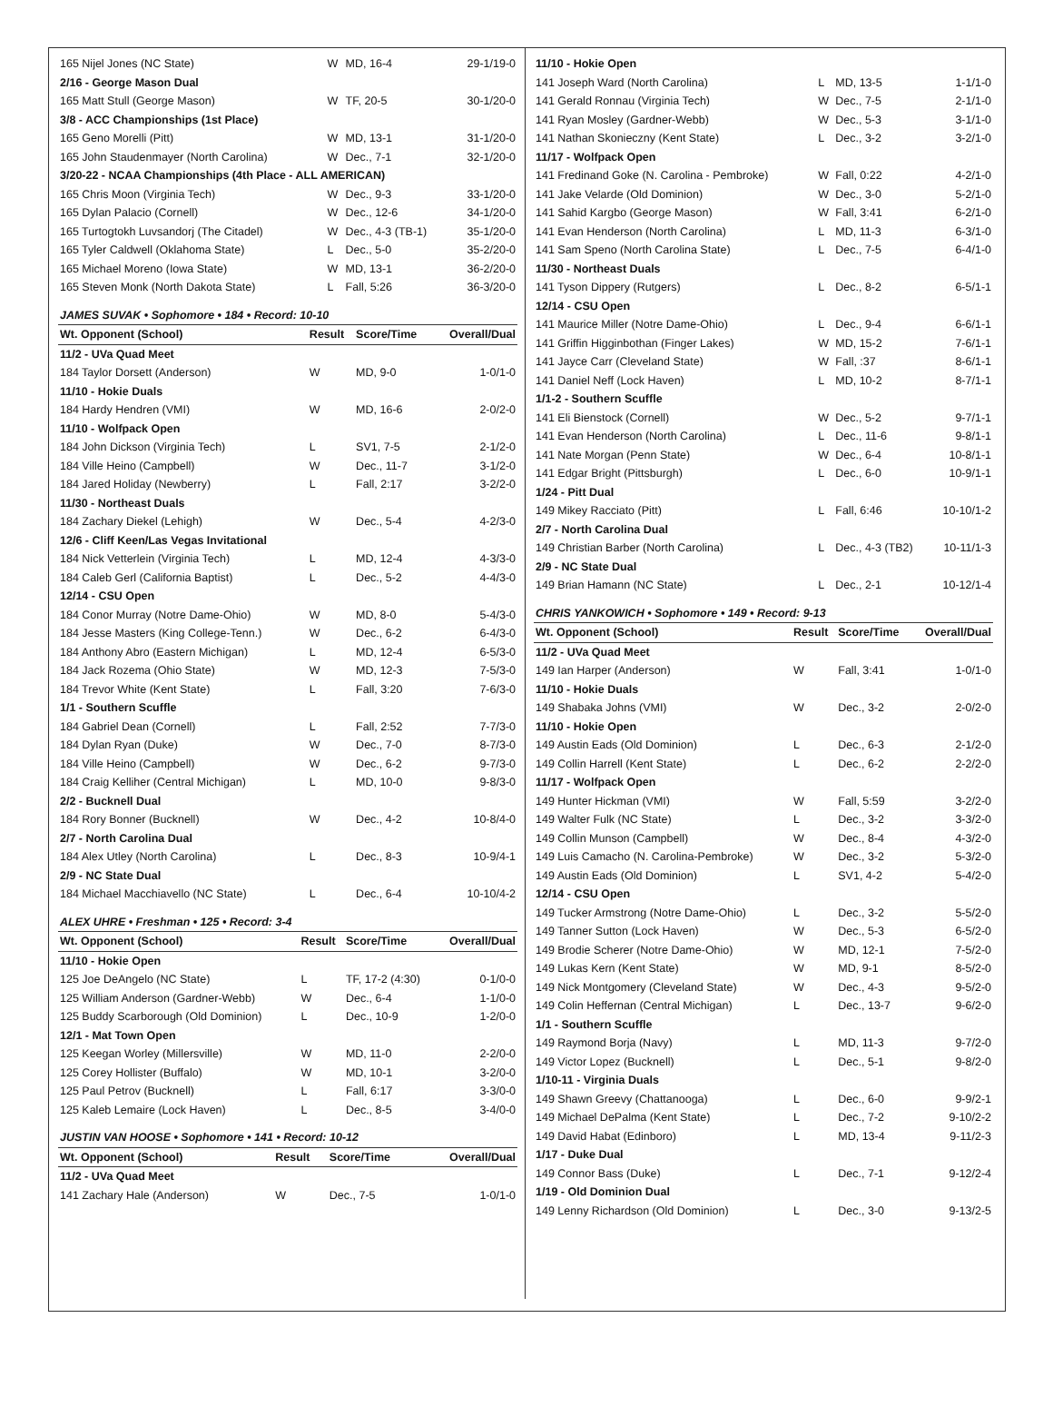| 165 Nijel Jones (NC State) | W | MD, 16-4 | 29-1/19-0 |
| 2/16 - George Mason Dual | | | |
| 165 Matt Stull (George Mason) | W | TF, 20-5 | 30-1/20-0 |
| 3/8 - ACC Championships (1st Place) | | | |
| 165 Geno Morelli (Pitt) | W | MD, 13-1 | 31-1/20-0 |
| 165 John Staudenmayer (North Carolina) | W | Dec., 7-1 | 32-1/20-0 |
| 3/20-22 - NCAA Championships (4th Place - ALL AMERICAN) | | | |
| 165 Chris Moon (Virginia Tech) | W | Dec., 9-3 | 33-1/20-0 |
| 165 Dylan Palacio (Cornell) | W | Dec., 12-6 | 34-1/20-0 |
| 165 Turtogtokh Luvsandorj (The Citadel) | W | Dec., 4-3 (TB-1) | 35-1/20-0 |
| 165 Tyler Caldwell (Oklahoma State) | L | Dec., 5-0 | 35-2/20-0 |
| 165 Michael Moreno (Iowa State) | W | MD, 13-1 | 36-2/20-0 |
| 165 Steven Monk (North Dakota State) | L | Fall, 5:26 | 36-3/20-0 |
| JAMES SUVAK • Sophomore • 184 • Record: 10-10 | | | |
| Wt. Opponent (School) | Result | Score/Time | Overall/Dual |
| 11/2 - UVa Quad Meet | | | |
| 184 Taylor Dorsett (Anderson) | W | MD, 9-0 | 1-0/1-0 |
| 11/10 - Hokie Duals | | | |
| 184 Hardy Hendren (VMI) | W | MD, 16-6 | 2-0/2-0 |
| 11/10 - Wolfpack Open | | | |
| 184 John Dickson (Virginia Tech) | L | SV1, 7-5 | 2-1/2-0 |
| 184 Ville Heino (Campbell) | W | Dec., 11-7 | 3-1/2-0 |
| 184 Jared Holiday (Newberry) | L | Fall, 2:17 | 3-2/2-0 |
| 11/30 - Northeast Duals | | | |
| 184 Zachary Diekel (Lehigh) | W | Dec., 5-4 | 4-2/3-0 |
| 12/6 - Cliff Keen/Las Vegas Invitational | | | |
| 184 Nick Vetterlein (Virginia Tech) | L | MD, 12-4 | 4-3/3-0 |
| 184 Caleb Gerl (California Baptist) | L | Dec., 5-2 | 4-4/3-0 |
| 12/14 - CSU Open | | | |
| 184 Conor Murray (Notre Dame-Ohio) | W | MD, 8-0 | 5-4/3-0 |
| 184 Jesse Masters (King College-Tenn.) | W | Dec., 6-2 | 6-4/3-0 |
| 184 Anthony Abro (Eastern Michigan) | L | MD, 12-4 | 6-5/3-0 |
| 184 Jack Rozema (Ohio State) | W | MD, 12-3 | 7-5/3-0 |
| 184 Trevor White (Kent State) | L | Fall, 3:20 | 7-6/3-0 |
| 1/1 - Southern Scuffle | | | |
| 184 Gabriel Dean (Cornell) | L | Fall, 2:52 | 7-7/3-0 |
| 184 Dylan Ryan (Duke) | W | Dec., 7-0 | 8-7/3-0 |
| 184 Ville Heino (Campbell) | W | Dec., 6-2 | 9-7/3-0 |
| 184 Craig Kelliher (Central Michigan) | L | MD, 10-0 | 9-8/3-0 |
| 2/2 - Bucknell Dual | | | |
| 184 Rory Bonner (Bucknell) | W | Dec., 4-2 | 10-8/4-0 |
| 2/7 - North Carolina Dual | | | |
| 184 Alex Utley (North Carolina) | L | Dec., 8-3 | 10-9/4-1 |
| 2/9 - NC State Dual | | | |
| 184 Michael Macchiavello (NC State) | L | Dec., 6-4 | 10-10/4-2 |
| ALEX UHRE • Freshman • 125 • Record: 3-4 | | | |
| Wt. Opponent (School) | Result | Score/Time | Overall/Dual |
| 11/10 - Hokie Open | | | |
| 125 Joe DeAngelo (NC State) | L | TF, 17-2 (4:30) | 0-1/0-0 |
| 125 William Anderson (Gardner-Webb) | W | Dec., 6-4 | 1-1/0-0 |
| 125 Buddy Scarborough (Old Dominion) | L | Dec., 10-9 | 1-2/0-0 |
| 12/1 - Mat Town Open | | | |
| 125 Keegan Worley (Millersville) | W | MD, 11-0 | 2-2/0-0 |
| 125 Corey Hollister (Buffalo) | W | MD, 10-1 | 3-2/0-0 |
| 125 Paul Petrov (Bucknell) | L | Fall, 6:17 | 3-3/0-0 |
| 125 Kaleb Lemaire (Lock Haven) | L | Dec., 8-5 | 3-4/0-0 |
| JUSTIN VAN HOOSE • Sophomore • 141 • Record: 10-12 | | | |
| Wt. Opponent (School) | Result | Score/Time | Overall/Dual |
| 11/2 - UVa Quad Meet | | | |
| 141 Zachary Hale (Anderson) | W | Dec., 7-5 | 1-0/1-0 |
| 11/10 - Hokie Open | | | |
| 141 Joseph Ward (North Carolina) | L | MD, 13-5 | 1-1/1-0 |
| 141 Gerald Ronnau (Virginia Tech) | W | Dec., 7-5 | 2-1/1-0 |
| 141 Ryan Mosley (Gardner-Webb) | W | Dec., 5-3 | 3-1/1-0 |
| 141 Nathan Skonieczny (Kent State) | L | Dec., 3-2 | 3-2/1-0 |
| 11/17 - Wolfpack Open | | | |
| 141 Fredinand Goke (N. Carolina - Pembroke) | W | Fall, 0:22 | 4-2/1-0 |
| 141 Jake Velarde (Old Dominion) | W | Dec., 3-0 | 5-2/1-0 |
| 141 Sahid Kargbo (George Mason) | W | Fall, 3:41 | 6-2/1-0 |
| 141 Evan Henderson (North Carolina) | L | MD, 11-3 | 6-3/1-0 |
| 141 Sam Speno (North Carolina State) | L | Dec., 7-5 | 6-4/1-0 |
| 11/30 - Northeast Duals | | | |
| 141 Tyson Dippery (Rutgers) | L | Dec., 8-2 | 6-5/1-1 |
| 12/14 - CSU Open | | | |
| 141 Maurice Miller (Notre Dame-Ohio) | L | Dec., 9-4 | 6-6/1-1 |
| 141 Griffin Higginbothan (Finger Lakes) | W | MD, 15-2 | 7-6/1-1 |
| 141 Jayce Carr (Cleveland State) | W | Fall, :37 | 8-6/1-1 |
| 141 Daniel Neff (Lock Haven) | L | MD, 10-2 | 8-7/1-1 |
| 1/1-2 - Southern Scuffle | | | |
| 141 Eli Bienstock (Cornell) | W | Dec., 5-2 | 9-7/1-1 |
| 141 Evan Henderson (North Carolina) | L | Dec., 11-6 | 9-8/1-1 |
| 141 Nate Morgan (Penn State) | W | Dec., 6-4 | 10-8/1-1 |
| 141 Edgar Bright (Pittsburgh) | L | Dec., 6-0 | 10-9/1-1 |
| 1/24 - Pitt Dual | | | |
| 149 Mikey Racciato (Pitt) | L | Fall, 6:46 | 10-10/1-2 |
| 2/7 - North Carolina Dual | | | |
| 149 Christian Barber (North Carolina) | L | Dec., 4-3 (TB2) | 10-11/1-3 |
| 2/9 - NC State Dual | | | |
| 149 Brian Hamann (NC State) | L | Dec., 2-1 | 10-12/1-4 |
| CHRIS YANKOWICH • Sophomore • 149 • Record: 9-13 | | | |
| Wt. Opponent (School) | Result | Score/Time | Overall/Dual |
| 11/2 - UVa Quad Meet | | | |
| 149 Ian Harper (Anderson) | W | Fall, 3:41 | 1-0/1-0 |
| 11/10 - Hokie Duals | | | |
| 149 Shabaka Johns (VMI) | W | Dec., 3-2 | 2-0/2-0 |
| 11/10 - Hokie Open | | | |
| 149 Austin Eads (Old Dominion) | L | Dec., 6-3 | 2-1/2-0 |
| 149 Collin Harrell (Kent State) | L | Dec., 6-2 | 2-2/2-0 |
| 11/17 - Wolfpack Open | | | |
| 149 Hunter Hickman (VMI) | W | Fall, 5:59 | 3-2/2-0 |
| 149 Walter Fulk (NC State) | L | Dec., 3-2 | 3-3/2-0 |
| 149 Collin Munson (Campbell) | W | Dec., 8-4 | 4-3/2-0 |
| 149 Luis Camacho (N. Carolina-Pembroke) | W | Dec., 3-2 | 5-3/2-0 |
| 149 Austin Eads (Old Dominion) | L | SV1, 4-2 | 5-4/2-0 |
| 12/14 - CSU Open | | | |
| 149 Tucker Armstrong (Notre Dame-Ohio) | L | Dec., 3-2 | 5-5/2-0 |
| 149 Tanner Sutton (Lock Haven) | W | Dec., 5-3 | 6-5/2-0 |
| 149 Brodie Scherer (Notre Dame-Ohio) | W | MD, 12-1 | 7-5/2-0 |
| 149 Lukas Kern (Kent State) | W | MD, 9-1 | 8-5/2-0 |
| 149 Nick Montgomery (Cleveland State) | W | Dec., 4-3 | 9-5/2-0 |
| 149 Colin Heffernan (Central Michigan) | L | Dec., 13-7 | 9-6/2-0 |
| 1/1 - Southern Scuffle | | | |
| 149 Raymond Borja (Navy) | L | MD, 11-3 | 9-7/2-0 |
| 149 Victor Lopez (Bucknell) | L | Dec., 5-1 | 9-8/2-0 |
| 1/10-11 - Virginia Duals | | | |
| 149 Shawn Greevy (Chattanooga) | L | Dec., 6-0 | 9-9/2-1 |
| 149 Michael DePalma (Kent State) | L | Dec., 7-2 | 9-10/2-2 |
| 149 David Habat (Edinboro) | L | MD, 13-4 | 9-11/2-3 |
| 1/17 - Duke Dual | | | |
| 149 Connor Bass (Duke) | L | Dec., 7-1 | 9-12/2-4 |
| 1/19 - Old Dominion Dual | | | |
| 149 Lenny Richardson (Old Dominion) | L | Dec., 3-0 | 9-13/2-5 |